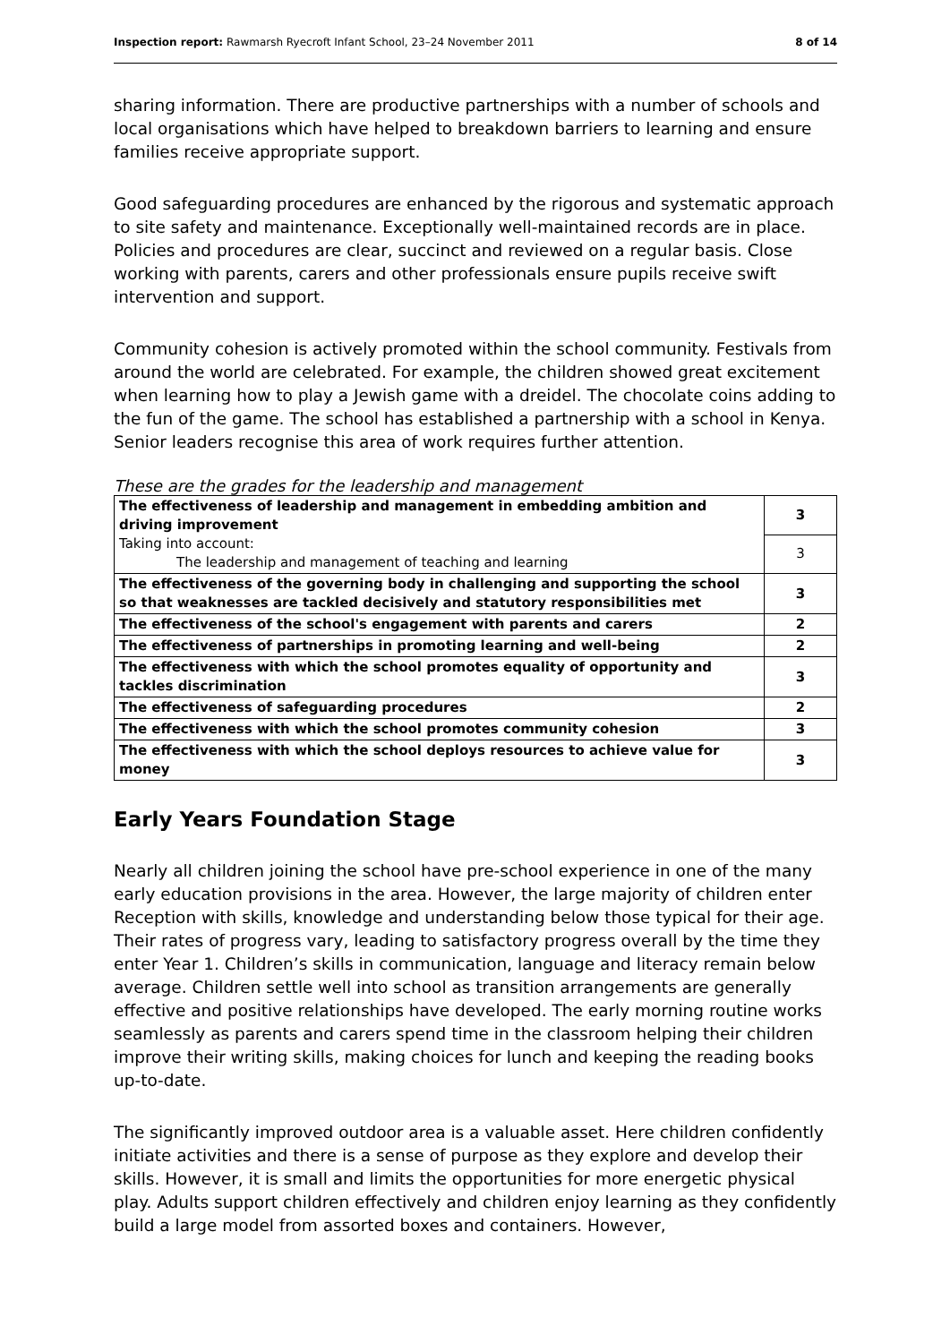Inspection report: Rawmarsh Ryecroft Infant School, 23–24 November 2011 8 of 14
sharing information. There are productive partnerships with a number of schools and local organisations which have helped to breakdown barriers to learning and ensure families receive appropriate support.
Good safeguarding procedures are enhanced by the rigorous and systematic approach to site safety and maintenance. Exceptionally well-maintained records are in place. Policies and procedures are clear, succinct and reviewed on a regular basis. Close working with parents, carers and other professionals ensure pupils receive swift intervention and support.
Community cohesion is actively promoted within the school community. Festivals from around the world are celebrated. For example, the children showed great excitement when learning how to play a Jewish game with a dreidel. The chocolate coins adding to the fun of the game. The school has established a partnership with a school in Kenya. Senior leaders recognise this area of work requires further attention.
These are the grades for the leadership and management
| The effectiveness of leadership and management in embedding ambition and driving improvement Taking into account: The leadership and management of teaching and learning | 3 |
| | 3 |
| The effectiveness of the governing body in challenging and supporting the school so that weaknesses are tackled decisively and statutory responsibilities met | 3 |
| The effectiveness of the school's engagement with parents and carers | 2 |
| The effectiveness of partnerships in promoting learning and well-being | 2 |
| The effectiveness with which the school promotes equality of opportunity and tackles discrimination | 3 |
| The effectiveness of safeguarding procedures | 2 |
| The effectiveness with which the school promotes community cohesion | 3 |
| The effectiveness with which the school deploys resources to achieve value for money | 3 |
Early Years Foundation Stage
Nearly all children joining the school have pre-school experience in one of the many early education provisions in the area. However, the large majority of children enter Reception with skills, knowledge and understanding below those typical for their age. Their rates of progress vary, leading to satisfactory progress overall by the time they enter Year 1. Children’s skills in communication, language and literacy remain below average. Children settle well into school as transition arrangements are generally effective and positive relationships have developed. The early morning routine works seamlessly as parents and carers spend time in the classroom helping their children improve their writing skills, making choices for lunch and keeping the reading books up-to-date.
The significantly improved outdoor area is a valuable asset. Here children confidently initiate activities and there is a sense of purpose as they explore and develop their skills. However, it is small and limits the opportunities for more energetic physical play. Adults support children effectively and children enjoy learning as they confidently build a large model from assorted boxes and containers. However,